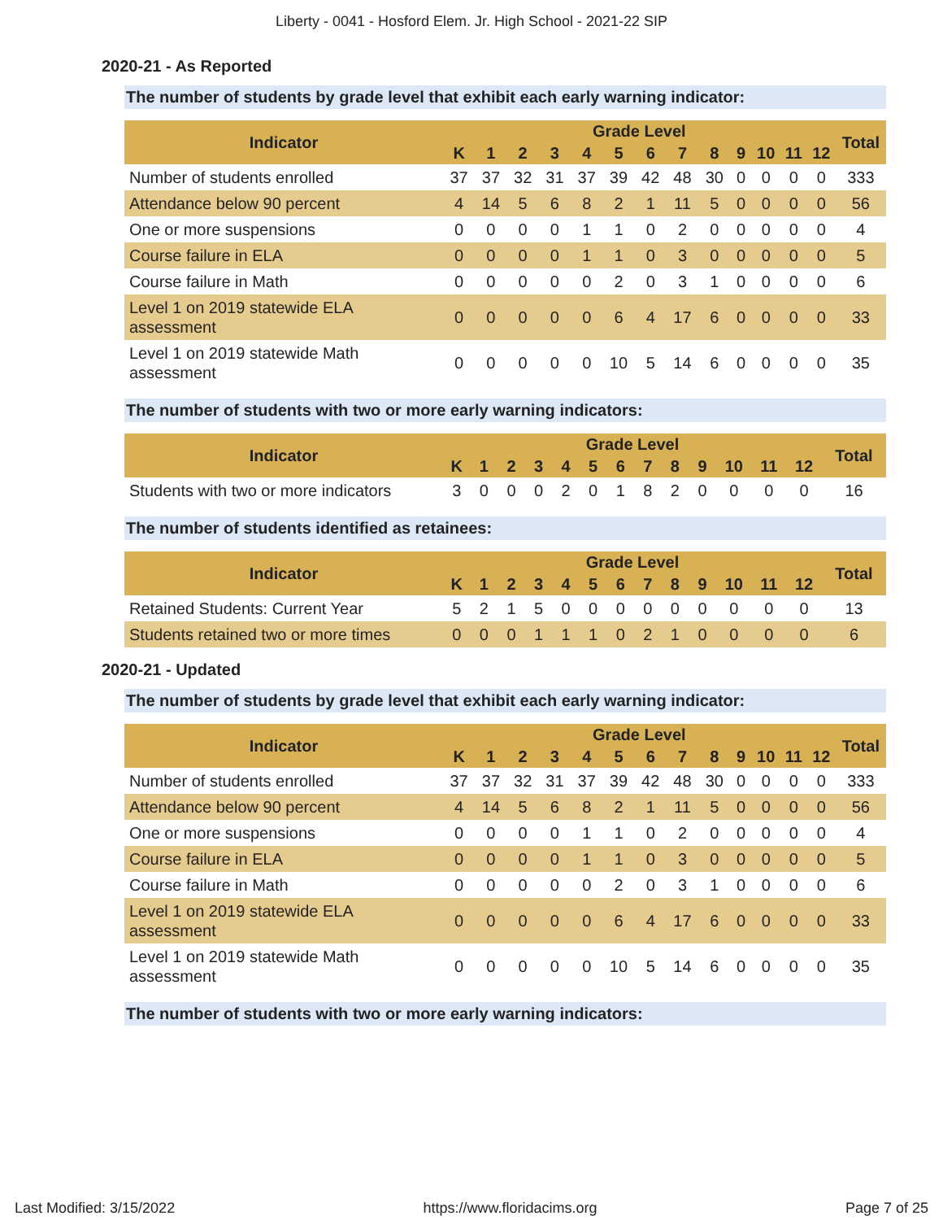Liberty - 0041 - Hosford Elem. Jr. High School - 2021-22 SIP
2020-21 - As Reported
The number of students by grade level that exhibit each early warning indicator:
| Indicator | Grade Level | | | | | | | | | | | | | Total |
| --- | --- | --- | --- | --- | --- | --- | --- | --- | --- | --- | --- | --- | --- | --- |
| | K | 1 | 2 | 3 | 4 | 5 | 6 | 7 | 8 | 9 | 10 | 11 | 12 | |
| Number of students enrolled | 37 | 37 | 32 | 31 | 37 | 39 | 42 | 48 | 30 | 0 | 0 | 0 | 0 | 333 |
| Attendance below 90 percent | 4 | 14 | 5 | 6 | 8 | 2 | 1 | 11 | 5 | 0 | 0 | 0 | 0 | 56 |
| One or more suspensions | 0 | 0 | 0 | 0 | 1 | 1 | 0 | 2 | 0 | 0 | 0 | 0 | 0 | 4 |
| Course failure in ELA | 0 | 0 | 0 | 0 | 1 | 1 | 0 | 3 | 0 | 0 | 0 | 0 | 0 | 5 |
| Course failure in Math | 0 | 0 | 0 | 0 | 0 | 2 | 0 | 3 | 1 | 0 | 0 | 0 | 0 | 6 |
| Level 1 on 2019 statewide ELA assessment | 0 | 0 | 0 | 0 | 0 | 6 | 4 | 17 | 6 | 0 | 0 | 0 | 0 | 33 |
| Level 1 on 2019 statewide Math assessment | 0 | 0 | 0 | 0 | 0 | 10 | 5 | 14 | 6 | 0 | 0 | 0 | 0 | 35 |
The number of students with two or more early warning indicators:
| Indicator | Grade Level | | | | | | | | | | | | | Total |
| --- | --- | --- | --- | --- | --- | --- | --- | --- | --- | --- | --- | --- | --- | --- |
| | K | 1 | 2 | 3 | 4 | 5 | 6 | 7 | 8 | 9 | 10 | 11 | 12 | |
| Students with two or more indicators | 3 | 0 | 0 | 0 | 2 | 0 | 1 | 8 | 2 | 0 | 0 | 0 | 0 | 16 |
The number of students identified as retainees:
| Indicator | Grade Level | | | | | | | | | | | | | Total |
| --- | --- | --- | --- | --- | --- | --- | --- | --- | --- | --- | --- | --- | --- | --- |
| | K | 1 | 2 | 3 | 4 | 5 | 6 | 7 | 8 | 9 | 10 | 11 | 12 | |
| Retained Students: Current Year | 5 | 2 | 1 | 5 | 0 | 0 | 0 | 0 | 0 | 0 | 0 | 0 | 0 | 13 |
| Students retained two or more times | 0 | 0 | 0 | 1 | 1 | 1 | 0 | 2 | 1 | 0 | 0 | 0 | 0 | 6 |
2020-21 - Updated
The number of students by grade level that exhibit each early warning indicator:
| Indicator | Grade Level | | | | | | | | | | | | | Total |
| --- | --- | --- | --- | --- | --- | --- | --- | --- | --- | --- | --- | --- | --- | --- |
| | K | 1 | 2 | 3 | 4 | 5 | 6 | 7 | 8 | 9 | 10 | 11 | 12 | |
| Number of students enrolled | 37 | 37 | 32 | 31 | 37 | 39 | 42 | 48 | 30 | 0 | 0 | 0 | 0 | 333 |
| Attendance below 90 percent | 4 | 14 | 5 | 6 | 8 | 2 | 1 | 11 | 5 | 0 | 0 | 0 | 0 | 56 |
| One or more suspensions | 0 | 0 | 0 | 0 | 1 | 1 | 0 | 2 | 0 | 0 | 0 | 0 | 0 | 4 |
| Course failure in ELA | 0 | 0 | 0 | 0 | 1 | 1 | 0 | 3 | 0 | 0 | 0 | 0 | 0 | 5 |
| Course failure in Math | 0 | 0 | 0 | 0 | 0 | 2 | 0 | 3 | 1 | 0 | 0 | 0 | 0 | 6 |
| Level 1 on 2019 statewide ELA assessment | 0 | 0 | 0 | 0 | 0 | 6 | 4 | 17 | 6 | 0 | 0 | 0 | 0 | 33 |
| Level 1 on 2019 statewide Math assessment | 0 | 0 | 0 | 0 | 0 | 10 | 5 | 14 | 6 | 0 | 0 | 0 | 0 | 35 |
The number of students with two or more early warning indicators:
Last Modified: 3/15/2022 https://www.floridacims.org Page 7 of 25